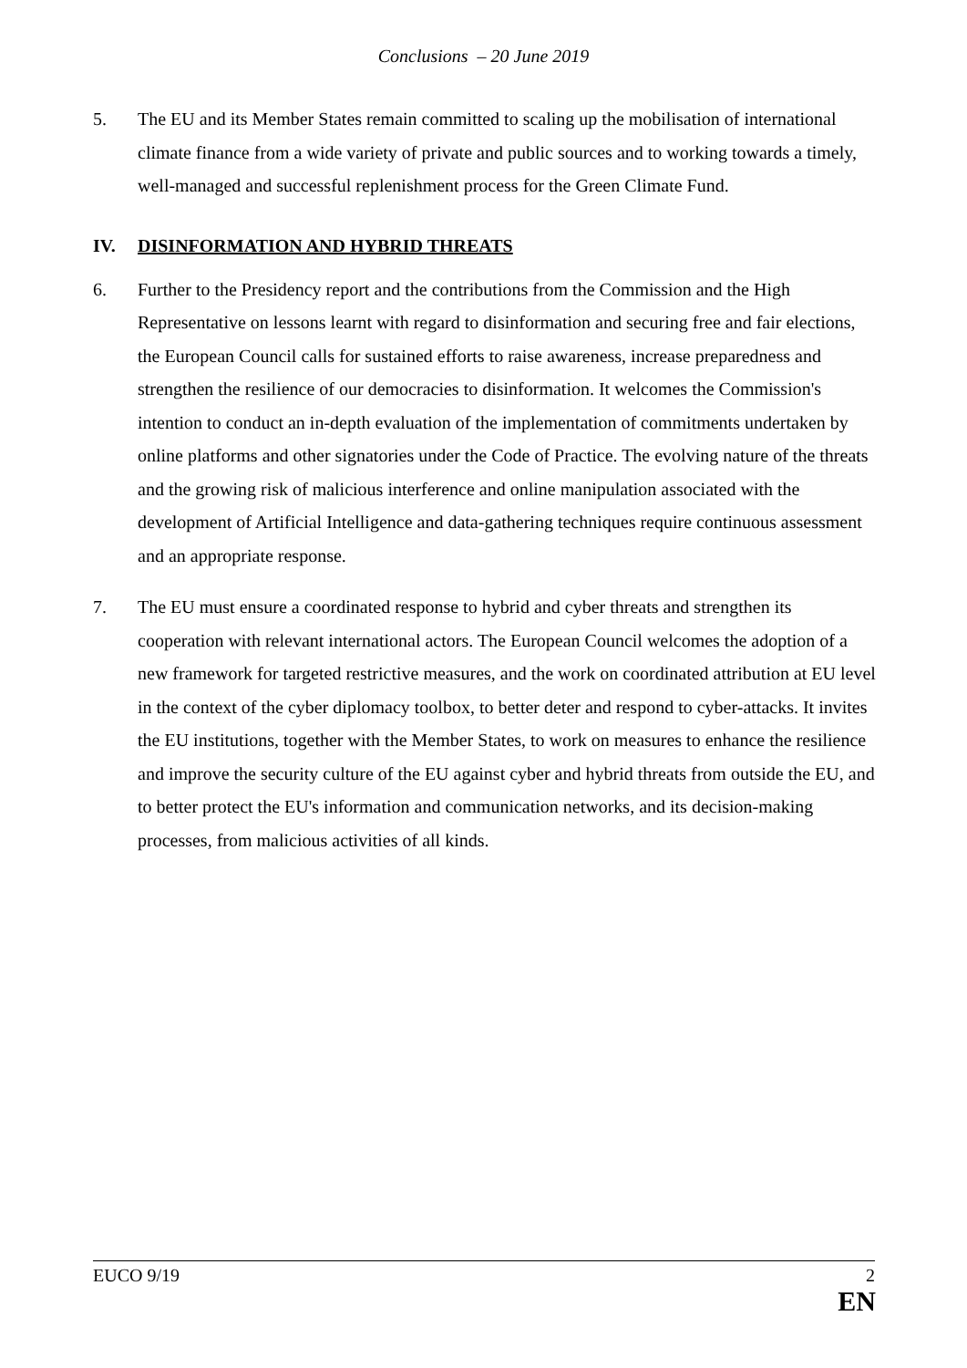Conclusions – 20 June 2019
5. The EU and its Member States remain committed to scaling up the mobilisation of international climate finance from a wide variety of private and public sources and to working towards a timely, well-managed and successful replenishment process for the Green Climate Fund.
IV. DISINFORMATION AND HYBRID THREATS
6. Further to the Presidency report and the contributions from the Commission and the High Representative on lessons learnt with regard to disinformation and securing free and fair elections, the European Council calls for sustained efforts to raise awareness, increase preparedness and strengthen the resilience of our democracies to disinformation. It welcomes the Commission's intention to conduct an in-depth evaluation of the implementation of commitments undertaken by online platforms and other signatories under the Code of Practice. The evolving nature of the threats and the growing risk of malicious interference and online manipulation associated with the development of Artificial Intelligence and data-gathering techniques require continuous assessment and an appropriate response.
7. The EU must ensure a coordinated response to hybrid and cyber threats and strengthen its cooperation with relevant international actors. The European Council welcomes the adoption of a new framework for targeted restrictive measures, and the work on coordinated attribution at EU level in the context of the cyber diplomacy toolbox, to better deter and respond to cyber-attacks. It invites the EU institutions, together with the Member States, to work on measures to enhance the resilience and improve the security culture of the EU against cyber and hybrid threats from outside the EU, and to better protect the EU's information and communication networks, and its decision-making processes, from malicious activities of all kinds.
EUCO 9/19 2
EN